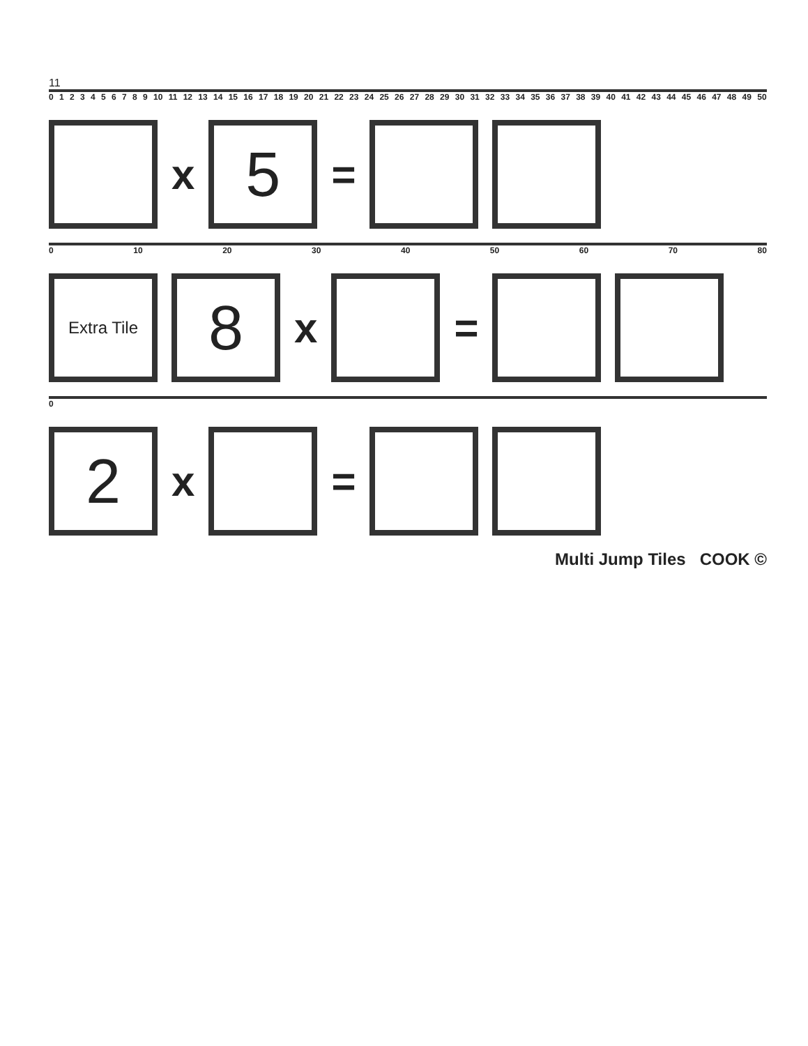11
0123456789 10 11 12 13 14 15 16 17 18 19 20 21 22 23 24 25 26 27 28 29 30 31 32 33 34 35 36 37 38 39 40 41 42 43 44 45 46 47 48 49 50
x
5
=
0 10 20 30 40 50 60 70 80
Extra Tile
8
x =
0
2
x =
Multi Jump Tiles COOK ©